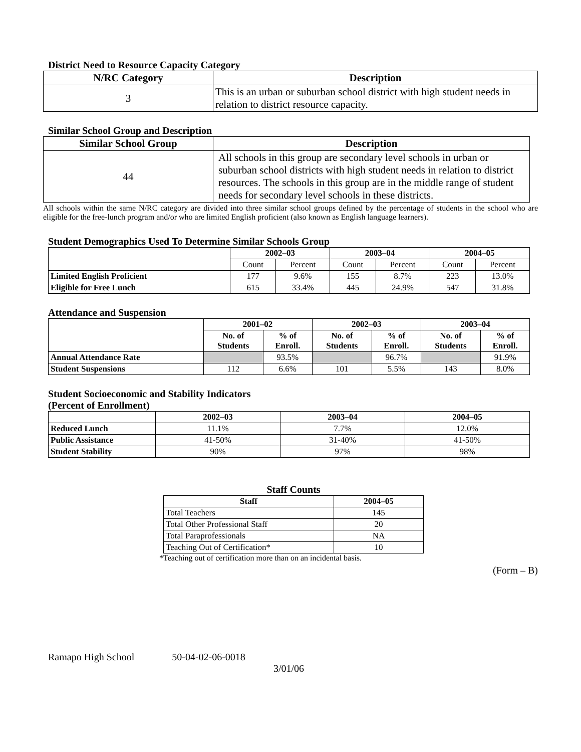District Need to Resource Capacity Category
| N/RC Category | Description |
| --- | --- |
| 3 | This is an urban or suburban school district with high student needs in relation to district resource capacity. |
Similar School Group and Description
| Similar School Group | Description |
| --- | --- |
| 44 | All schools in this group are secondary level schools in urban or suburban school districts with high student needs in relation to district resources. The schools in this group are in the middle range of student needs for secondary level schools in these districts. |
All schools within the same N/RC category are divided into three similar school groups defined by the percentage of students in the school who are eligible for the free-lunch program and/or who are limited English proficient (also known as English language learners).
Student Demographics Used To Determine Similar Schools Group
| | 2002–03 | | 2003–04 | | 2004–05 | |
| --- | --- | --- | --- | --- | --- | --- |
| | Count | Percent | Count | Percent | Count | Percent |
| Limited English Proficient | 177 | 9.6% | 155 | 8.7% | 223 | 13.0% |
| Eligible for Free Lunch | 615 | 33.4% | 445 | 24.9% | 547 | 31.8% |
Attendance and Suspension
| | 2001–02 | | 2002–03 | | 2003–04 | |
| --- | --- | --- | --- | --- | --- | --- |
| | No. of Students | % of Enroll. | No. of Students | % of Enroll. | No. of Students | % of Enroll. |
| Annual Attendance Rate | | 93.5% | | 96.7% | | 91.9% |
| Student Suspensions | 112 | 6.6% | 101 | 5.5% | 143 | 8.0% |
Student Socioeconomic and Stability Indicators
(Percent of Enrollment)
| | 2002–03 | 2003–04 | 2004–05 |
| --- | --- | --- | --- |
| Reduced Lunch | 11.1% | 7.7% | 12.0% |
| Public Assistance | 41-50% | 31-40% | 41-50% |
| Student Stability | 90% | 97% | 98% |
Staff Counts
| Staff | 2004–05 |
| --- | --- |
| Total Teachers | 145 |
| Total Other Professional Staff | 20 |
| Total Paraprofessionals | NA |
| Teaching Out of Certification* | 10 |
*Teaching out of certification more than on an incidental basis.
(Form – B)
Ramapo High School 50-04-02-06-0018
3/01/06